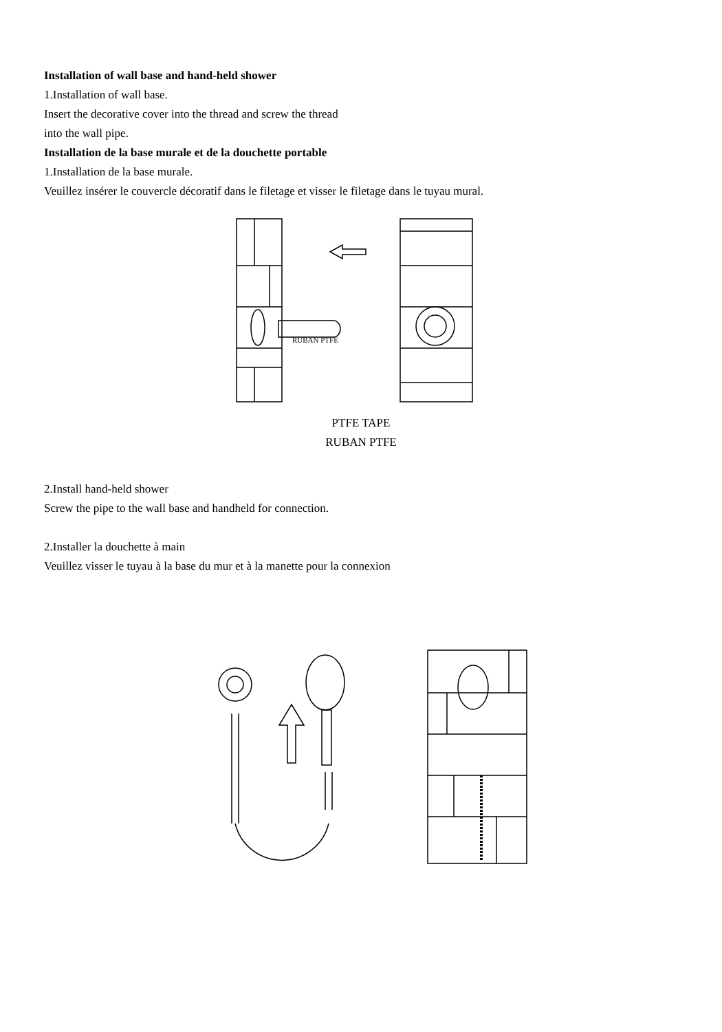Installation of wall base and hand-held shower
1.Installation of wall base.
Insert the decorative cover into the thread and screw the thread
into the wall pipe.
Installation de la base murale et de la douchette portable
1.Installation de la base murale.
Veuillez insérer le couvercle décoratif dans le filetage et visser le filetage dans le tuyau mural.
RUBAN PTFE
PTFE TAPE
RUBAN PTFE
2.Install hand-held shower
Screw the pipe to the wall base and handheld for connection.
2.Installer la douchette à main
Veuillez visser le tuyau à la base du mur et à la manette pour la connexion